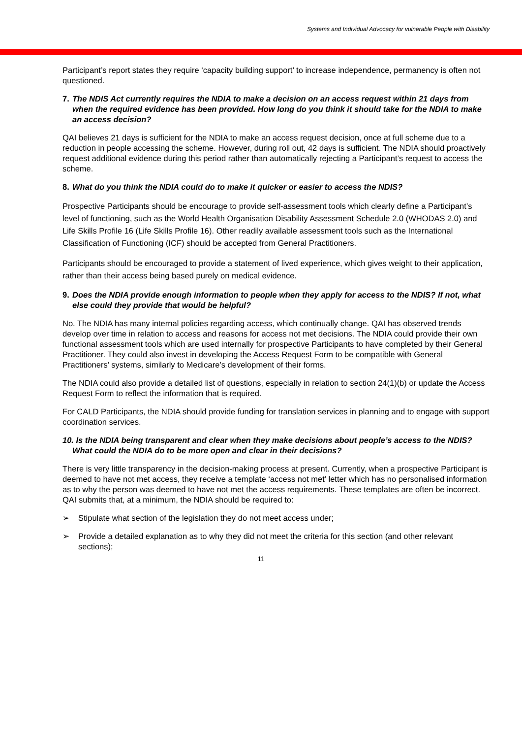Systems and Individual Advocacy for vulnerable People with Disability
Participant’s report states they require ‘capacity building support’ to increase independence, permanency is often not questioned.
7. The NDIS Act currently requires the NDIA to make a decision on an access request within 21 days from when the required evidence has been provided. How long do you think it should take for the NDIA to make an access decision?
QAI believes 21 days is sufficient for the NDIA to make an access request decision, once at full scheme due to a reduction in people accessing the scheme. However, during roll out, 42 days is sufficient. The NDIA should proactively request additional evidence during this period rather than automatically rejecting a Participant’s request to access the scheme.
8. What do you think the NDIA could do to make it quicker or easier to access the NDIS?
Prospective Participants should be encourage to provide self-assessment tools which clearly define a Participant’s level of functioning, such as the World Health Organisation Disability Assessment Schedule 2.0 (WHODAS 2.0) and Life Skills Profile 16 (Life Skills Profile 16). Other readily available assessment tools such as the International Classification of Functioning (ICF) should be accepted from General Practitioners.
Participants should be encouraged to provide a statement of lived experience, which gives weight to their application, rather than their access being based purely on medical evidence.
9. Does the NDIA provide enough information to people when they apply for access to the NDIS? If not, what else could they provide that would be helpful?
No. The NDIA has many internal policies regarding access, which continually change. QAI has observed trends develop over time in relation to access and reasons for access not met decisions. The NDIA could provide their own functional assessment tools which are used internally for prospective Participants to have completed by their General Practitioner. They could also invest in developing the Access Request Form to be compatible with General Practitioners’ systems, similarly to Medicare’s development of their forms.
The NDIA could also provide a detailed list of questions, especially in relation to section 24(1)(b) or update the Access Request Form to reflect the information that is required.
For CALD Participants, the NDIA should provide funding for translation services in planning and to engage with support coordination services.
10. Is the NDIA being transparent and clear when they make decisions about people’s access to the NDIS? What could the NDIA do to be more open and clear in their decisions?
There is very little transparency in the decision-making process at present. Currently, when a prospective Participant is deemed to have not met access, they receive a template ‘access not met’ letter which has no personalised information as to why the person was deemed to have not met the access requirements. These templates are often be incorrect. QAI submits that, at a minimum, the NDIA should be required to:
➢ Stipulate what section of the legislation they do not meet access under;
➢ Provide a detailed explanation as to why they did not meet the criteria for this section (and other relevant sections);
11